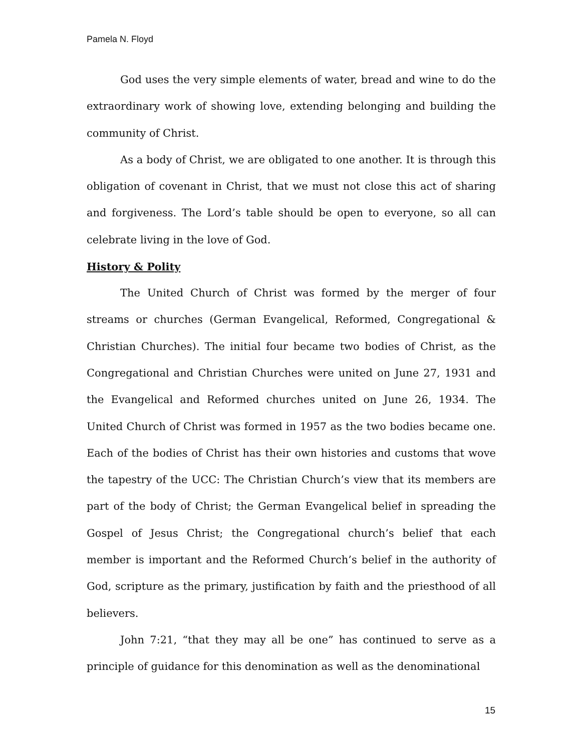Pamela N. Floyd
God uses the very simple elements of water, bread and wine to do the extraordinary work of showing love, extending belonging and building the community of Christ.
As a body of Christ, we are obligated to one another. It is through this obligation of covenant in Christ, that we must not close this act of sharing and forgiveness. The Lord’s table should be open to everyone, so all can celebrate living in the love of God.
History & Polity
The United Church of Christ was formed by the merger of four streams or churches (German Evangelical, Reformed, Congregational & Christian Churches). The initial four became two bodies of Christ, as the Congregational and Christian Churches were united on June 27, 1931 and the Evangelical and Reformed churches united on June 26, 1934. The United Church of Christ was formed in 1957 as the two bodies became one. Each of the bodies of Christ has their own histories and customs that wove the tapestry of the UCC: The Christian Church’s view that its members are part of the body of Christ; the German Evangelical belief in spreading the Gospel of Jesus Christ; the Congregational church’s belief that each member is important and the Reformed Church’s belief in the authority of God, scripture as the primary, justification by faith and the priesthood of all believers.
John 7:21, “that they may all be one” has continued to serve as a principle of guidance for this denomination as well as the denominational
15